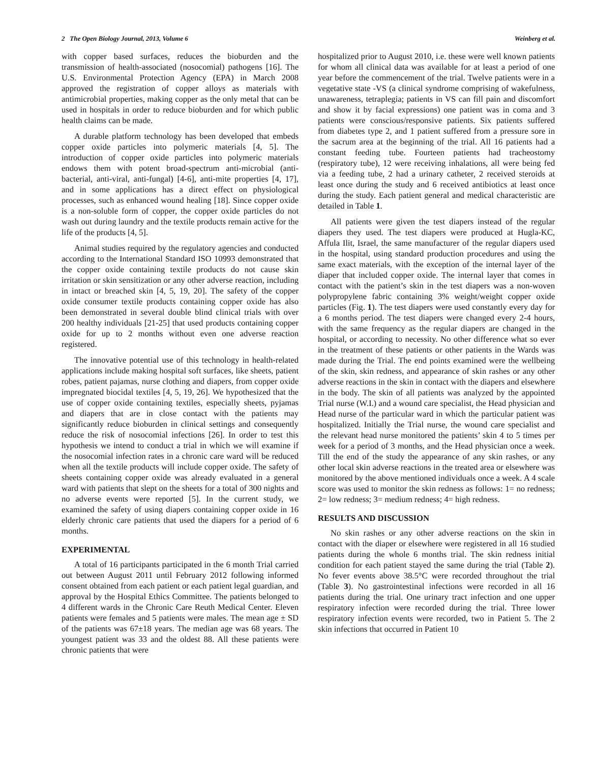2 The Open Biology Journal, 2013, Volume 6 Weinberg et al.
with copper based surfaces, reduces the bioburden and the transmission of health-associated (nosocomial) pathogens [16]. The U.S. Environmental Protection Agency (EPA) in March 2008 approved the registration of copper alloys as materials with antimicrobial properties, making copper as the only metal that can be used in hospitals in order to reduce bioburden and for which public health claims can be made.
A durable platform technology has been developed that embeds copper oxide particles into polymeric materials [4, 5]. The introduction of copper oxide particles into polymeric materials endows them with potent broad-spectrum anti-microbial (anti-bacterial, anti-viral, anti-fungal) [4-6], anti-mite properties [4, 17], and in some applications has a direct effect on physiological processes, such as enhanced wound healing [18]. Since copper oxide is a non-soluble form of copper, the copper oxide particles do not wash out during laundry and the textile products remain active for the life of the products [4, 5].
Animal studies required by the regulatory agencies and conducted according to the International Standard ISO 10993 demonstrated that the copper oxide containing textile products do not cause skin irritation or skin sensitization or any other adverse reaction, including in intact or breached skin [4, 5, 19, 20]. The safety of the copper oxide consumer textile products containing copper oxide has also been demonstrated in several double blind clinical trials with over 200 healthy individuals [21-25] that used products containing copper oxide for up to 2 months without even one adverse reaction registered.
The innovative potential use of this technology in health-related applications include making hospital soft surfaces, like sheets, patient robes, patient pajamas, nurse clothing and diapers, from copper oxide impregnated biocidal textiles [4, 5, 19, 26]. We hypothesized that the use of copper oxide containing textiles, especially sheets, pyjamas and diapers that are in close contact with the patients may significantly reduce bioburden in clinical settings and consequently reduce the risk of nosocomial infections [26]. In order to test this hypothesis we intend to conduct a trial in which we will examine if the nosocomial infection rates in a chronic care ward will be reduced when all the textile products will include copper oxide. The safety of sheets containing copper oxide was already evaluated in a general ward with patients that slept on the sheets for a total of 300 nights and no adverse events were reported [5]. In the current study, we examined the safety of using diapers containing copper oxide in 16 elderly chronic care patients that used the diapers for a period of 6 months.
EXPERIMENTAL
A total of 16 participants participated in the 6 month Trial carried out between August 2011 until February 2012 following informed consent obtained from each patient or each patient legal guardian, and approval by the Hospital Ethics Committee. The patients belonged to 4 different wards in the Chronic Care Reuth Medical Center. Eleven patients were females and 5 patients were males. The mean age ± SD of the patients was 67±18 years. The median age was 68 years. The youngest patient was 33 and the oldest 88. All these patients were chronic patients that were
hospitalized prior to August 2010, i.e. these were well known patients for whom all clinical data was available for at least a period of one year before the commencement of the trial. Twelve patients were in a vegetative state -VS (a clinical syndrome comprising of wakefulness, unawareness, tetraplegia; patients in VS can fill pain and discomfort and show it by facial expressions) one patient was in coma and 3 patients were conscious/responsive patients. Six patients suffered from diabetes type 2, and 1 patient suffered from a pressure sore in the sacrum area at the beginning of the trial. All 16 patients had a constant feeding tube. Fourteen patients had tracheostomy (respiratory tube), 12 were receiving inhalations, all were being fed via a feeding tube, 2 had a urinary catheter, 2 received steroids at least once during the study and 6 received antibiotics at least once during the study. Each patient general and medical characteristic are detailed in Table 1.
All patients were given the test diapers instead of the regular diapers they used. The test diapers were produced at Hugla-KC, Affula Ilit, Israel, the same manufacturer of the regular diapers used in the hospital, using standard production procedures and using the same exact materials, with the exception of the internal layer of the diaper that included copper oxide. The internal layer that comes in contact with the patient’s skin in the test diapers was a non-woven polypropylene fabric containing 3% weight/weight copper oxide particles (Fig. 1). The test diapers were used constantly every day for a 6 months period. The test diapers were changed every 2-4 hours, with the same frequency as the regular diapers are changed in the hospital, or according to necessity. No other difference what so ever in the treatment of these patients or other patients in the Wards was made during the Trial. The end points examined were the wellbeing of the skin, skin redness, and appearance of skin rashes or any other adverse reactions in the skin in contact with the diapers and elsewhere in the body. The skin of all patients was analyzed by the appointed Trial nurse (W.I.) and a wound care specialist, the Head physician and Head nurse of the particular ward in which the particular patient was hospitalized. Initially the Trial nurse, the wound care specialist and the relevant head nurse monitored the patients’ skin 4 to 5 times per week for a period of 3 months, and the Head physician once a week. Till the end of the study the appearance of any skin rashes, or any other local skin adverse reactions in the treated area or elsewhere was monitored by the above mentioned individuals once a week. A 4 scale score was used to monitor the skin redness as follows: 1= no redness; 2= low redness; 3= medium redness; 4= high redness.
RESULTS AND DISCUSSION
No skin rashes or any other adverse reactions on the skin in contact with the diaper or elsewhere were registered in all 16 studied patients during the whole 6 months trial. The skin redness initial condition for each patient stayed the same during the trial (Table 2). No fever events above 38.5°C were recorded throughout the trial (Table 3). No gastrointestinal infections were recorded in all 16 patients during the trial. One urinary tract infection and one upper respiratory infection were recorded during the trial. Three lower respiratory infection events were recorded, two in Patient 5. The 2 skin infections that occurred in Patient 10